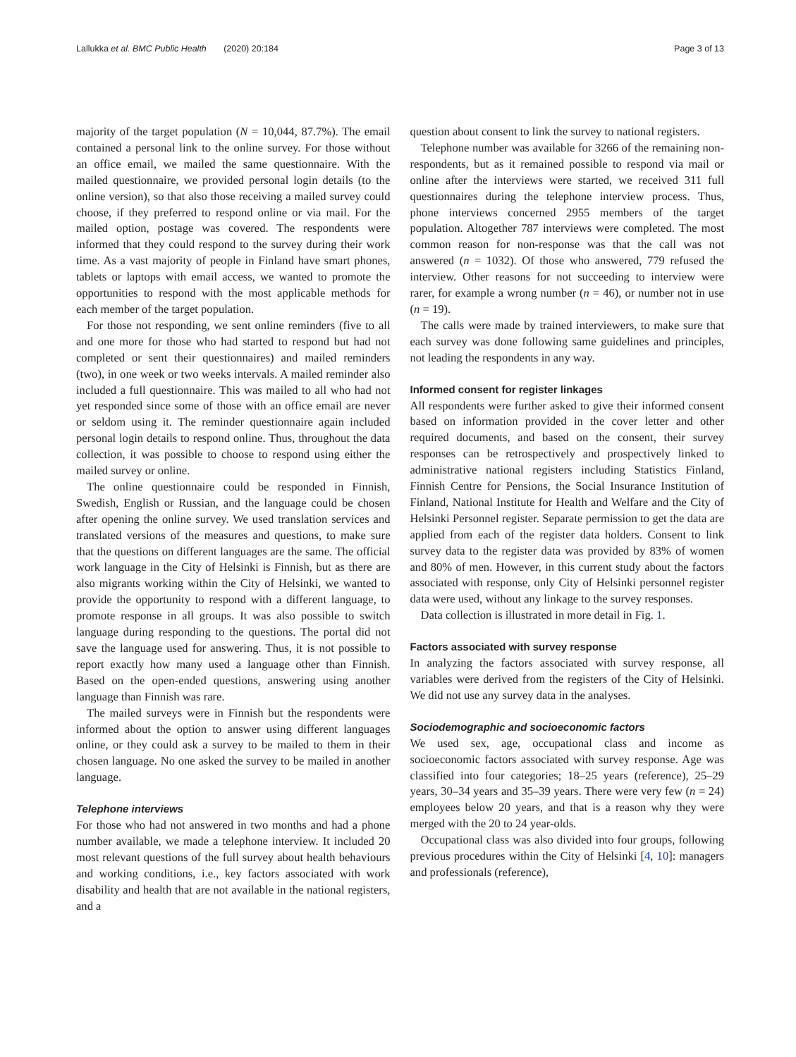Lallukka et al. BMC Public Health (2020) 20:184 Page 3 of 13
majority of the target population (N = 10,044, 87.7%). The email contained a personal link to the online survey. For those without an office email, we mailed the same questionnaire. With the mailed questionnaire, we provided personal login details (to the online version), so that also those receiving a mailed survey could choose, if they preferred to respond online or via mail. For the mailed option, postage was covered. The respondents were informed that they could respond to the survey during their work time. As a vast majority of people in Finland have smart phones, tablets or laptops with email access, we wanted to promote the opportunities to respond with the most applicable methods for each member of the target population.
For those not responding, we sent online reminders (five to all and one more for those who had started to respond but had not completed or sent their questionnaires) and mailed reminders (two), in one week or two weeks intervals. A mailed reminder also included a full questionnaire. This was mailed to all who had not yet responded since some of those with an office email are never or seldom using it. The reminder questionnaire again included personal login details to respond online. Thus, throughout the data collection, it was possible to choose to respond using either the mailed survey or online.
The online questionnaire could be responded in Finnish, Swedish, English or Russian, and the language could be chosen after opening the online survey. We used translation services and translated versions of the measures and questions, to make sure that the questions on different languages are the same. The official work language in the City of Helsinki is Finnish, but as there are also migrants working within the City of Helsinki, we wanted to provide the opportunity to respond with a different language, to promote response in all groups. It was also possible to switch language during responding to the questions. The portal did not save the language used for answering. Thus, it is not possible to report exactly how many used a language other than Finnish. Based on the open-ended questions, answering using another language than Finnish was rare.
The mailed surveys were in Finnish but the respondents were informed about the option to answer using different languages online, or they could ask a survey to be mailed to them in their chosen language. No one asked the survey to be mailed in another language.
Telephone interviews
For those who had not answered in two months and had a phone number available, we made a telephone interview. It included 20 most relevant questions of the full survey about health behaviours and working conditions, i.e., key factors associated with work disability and health that are not available in the national registers, and a
question about consent to link the survey to national registers.
Telephone number was available for 3266 of the remaining non-respondents, but as it remained possible to respond via mail or online after the interviews were started, we received 311 full questionnaires during the telephone interview process. Thus, phone interviews concerned 2955 members of the target population. Altogether 787 interviews were completed. The most common reason for non-response was that the call was not answered (n = 1032). Of those who answered, 779 refused the interview. Other reasons for not succeeding to interview were rarer, for example a wrong number (n = 46), or number not in use (n = 19).
The calls were made by trained interviewers, to make sure that each survey was done following same guidelines and principles, not leading the respondents in any way.
Informed consent for register linkages
All respondents were further asked to give their informed consent based on information provided in the cover letter and other required documents, and based on the consent, their survey responses can be retrospectively and prospectively linked to administrative national registers including Statistics Finland, Finnish Centre for Pensions, the Social Insurance Institution of Finland, National Institute for Health and Welfare and the City of Helsinki Personnel register. Separate permission to get the data are applied from each of the register data holders. Consent to link survey data to the register data was provided by 83% of women and 80% of men. However, in this current study about the factors associated with response, only City of Helsinki personnel register data were used, without any linkage to the survey responses.
Data collection is illustrated in more detail in Fig. 1.
Factors associated with survey response
In analyzing the factors associated with survey response, all variables were derived from the registers of the City of Helsinki. We did not use any survey data in the analyses.
Sociodemographic and socioeconomic factors
We used sex, age, occupational class and income as socioeconomic factors associated with survey response. Age was classified into four categories; 18–25 years (reference), 25–29 years, 30–34 years and 35–39 years. There were very few (n = 24) employees below 20 years, and that is a reason why they were merged with the 20 to 24 year-olds.
Occupational class was also divided into four groups, following previous procedures within the City of Helsinki [4, 10]: managers and professionals (reference),